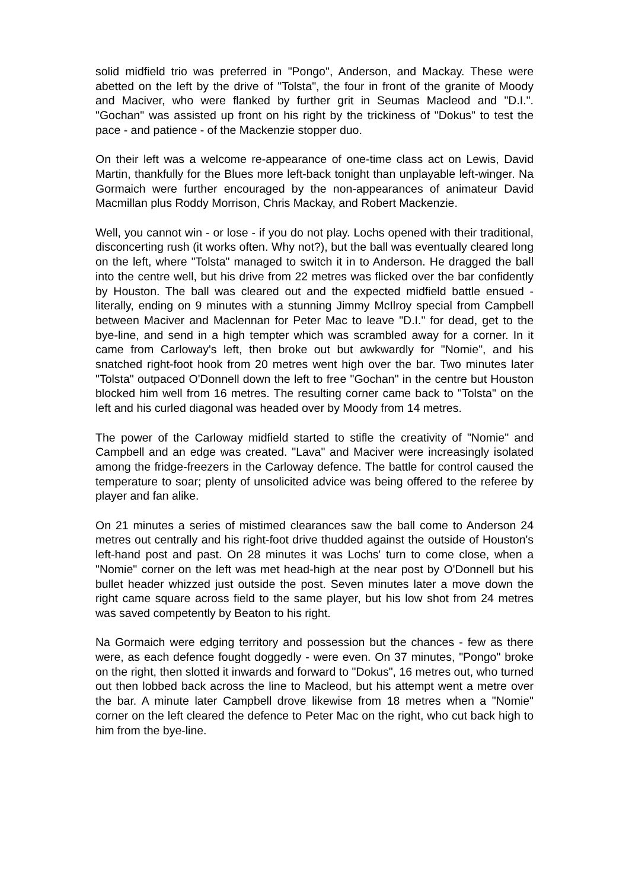solid midfield trio was preferred in "Pongo", Anderson, and Mackay. These were abetted on the left by the drive of "Tolsta", the four in front of the granite of Moody and Maciver, who were flanked by further grit in Seumas Macleod and "D.I.". "Gochan" was assisted up front on his right by the trickiness of "Dokus" to test the pace - and patience - of the Mackenzie stopper duo.
On their left was a welcome re-appearance of one-time class act on Lewis, David Martin, thankfully for the Blues more left-back tonight than unplayable left-winger. Na Gormaich were further encouraged by the non-appearances of animateur David Macmillan plus Roddy Morrison, Chris Mackay, and Robert Mackenzie.
Well, you cannot win - or lose - if you do not play. Lochs opened with their traditional, disconcerting rush (it works often. Why not?), but the ball was eventually cleared long on the left, where "Tolsta" managed to switch it in to Anderson. He dragged the ball into the centre well, but his drive from 22 metres was flicked over the bar confidently by Houston. The ball was cleared out and the expected midfield battle ensued - literally, ending on 9 minutes with a stunning Jimmy McIlroy special from Campbell between Maciver and Maclennan for Peter Mac to leave "D.I." for dead, get to the bye-line, and send in a high tempter which was scrambled away for a corner. In it came from Carloway's left, then broke out but awkwardly for "Nomie", and his snatched right-foot hook from 20 metres went high over the bar. Two minutes later "Tolsta" outpaced O'Donnell down the left to free "Gochan" in the centre but Houston blocked him well from 16 metres. The resulting corner came back to "Tolsta" on the left and his curled diagonal was headed over by Moody from 14 metres.
The power of the Carloway midfield started to stifle the creativity of "Nomie" and Campbell and an edge was created. "Lava" and Maciver were increasingly isolated among the fridge-freezers in the Carloway defence. The battle for control caused the temperature to soar; plenty of unsolicited advice was being offered to the referee by player and fan alike.
On 21 minutes a series of mistimed clearances saw the ball come to Anderson 24 metres out centrally and his right-foot drive thudded against the outside of Houston's left-hand post and past. On 28 minutes it was Lochs' turn to come close, when a "Nomie" corner on the left was met head-high at the near post by O'Donnell but his bullet header whizzed just outside the post. Seven minutes later a move down the right came square across field to the same player, but his low shot from 24 metres was saved competently by Beaton to his right.
Na Gormaich were edging territory and possession but the chances - few as there were, as each defence fought doggedly - were even. On 37 minutes, "Pongo" broke on the right, then slotted it inwards and forward to "Dokus", 16 metres out, who turned out then lobbed back across the line to Macleod, but his attempt went a metre over the bar. A minute later Campbell drove likewise from 18 metres when a "Nomie" corner on the left cleared the defence to Peter Mac on the right, who cut back high to him from the bye-line.